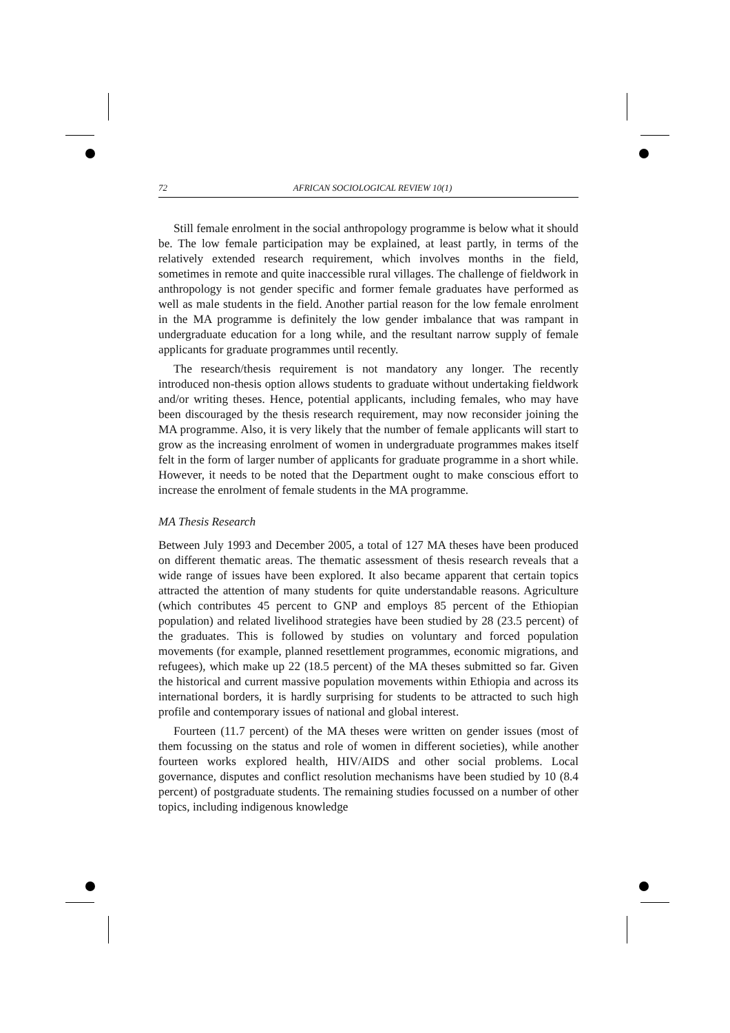72 AFRICAN SOCIOLOGICAL REVIEW 10(1)
Still female enrolment in the social anthropology programme is below what it should be. The low female participation may be explained, at least partly, in terms of the relatively extended research requirement, which involves months in the field, sometimes in remote and quite inaccessible rural villages. The challenge of fieldwork in anthropology is not gender specific and former female graduates have performed as well as male students in the field. Another partial reason for the low female enrolment in the MA programme is definitely the low gender imbalance that was rampant in undergraduate education for a long while, and the resultant narrow supply of female applicants for graduate programmes until recently.
The research/thesis requirement is not mandatory any longer. The recently introduced non-thesis option allows students to graduate without undertaking fieldwork and/or writing theses. Hence, potential applicants, including females, who may have been discouraged by the thesis research requirement, may now reconsider joining the MA programme. Also, it is very likely that the number of female applicants will start to grow as the increasing enrolment of women in undergraduate programmes makes itself felt in the form of larger number of applicants for graduate programme in a short while. However, it needs to be noted that the Department ought to make conscious effort to increase the enrolment of female students in the MA programme.
MA Thesis Research
Between July 1993 and December 2005, a total of 127 MA theses have been produced on different thematic areas. The thematic assessment of thesis research reveals that a wide range of issues have been explored. It also became apparent that certain topics attracted the attention of many students for quite understandable reasons. Agriculture (which contributes 45 percent to GNP and employs 85 percent of the Ethiopian population) and related livelihood strategies have been studied by 28 (23.5 percent) of the graduates. This is followed by studies on voluntary and forced population movements (for example, planned resettlement programmes, economic migrations, and refugees), which make up 22 (18.5 percent) of the MA theses submitted so far. Given the historical and current massive population movements within Ethiopia and across its international borders, it is hardly surprising for students to be attracted to such high profile and contemporary issues of national and global interest.
Fourteen (11.7 percent) of the MA theses were written on gender issues (most of them focussing on the status and role of women in different societies), while another fourteen works explored health, HIV/AIDS and other social problems. Local governance, disputes and conflict resolution mechanisms have been studied by 10 (8.4 percent) of postgraduate students. The remaining studies focussed on a number of other topics, including indigenous knowledge